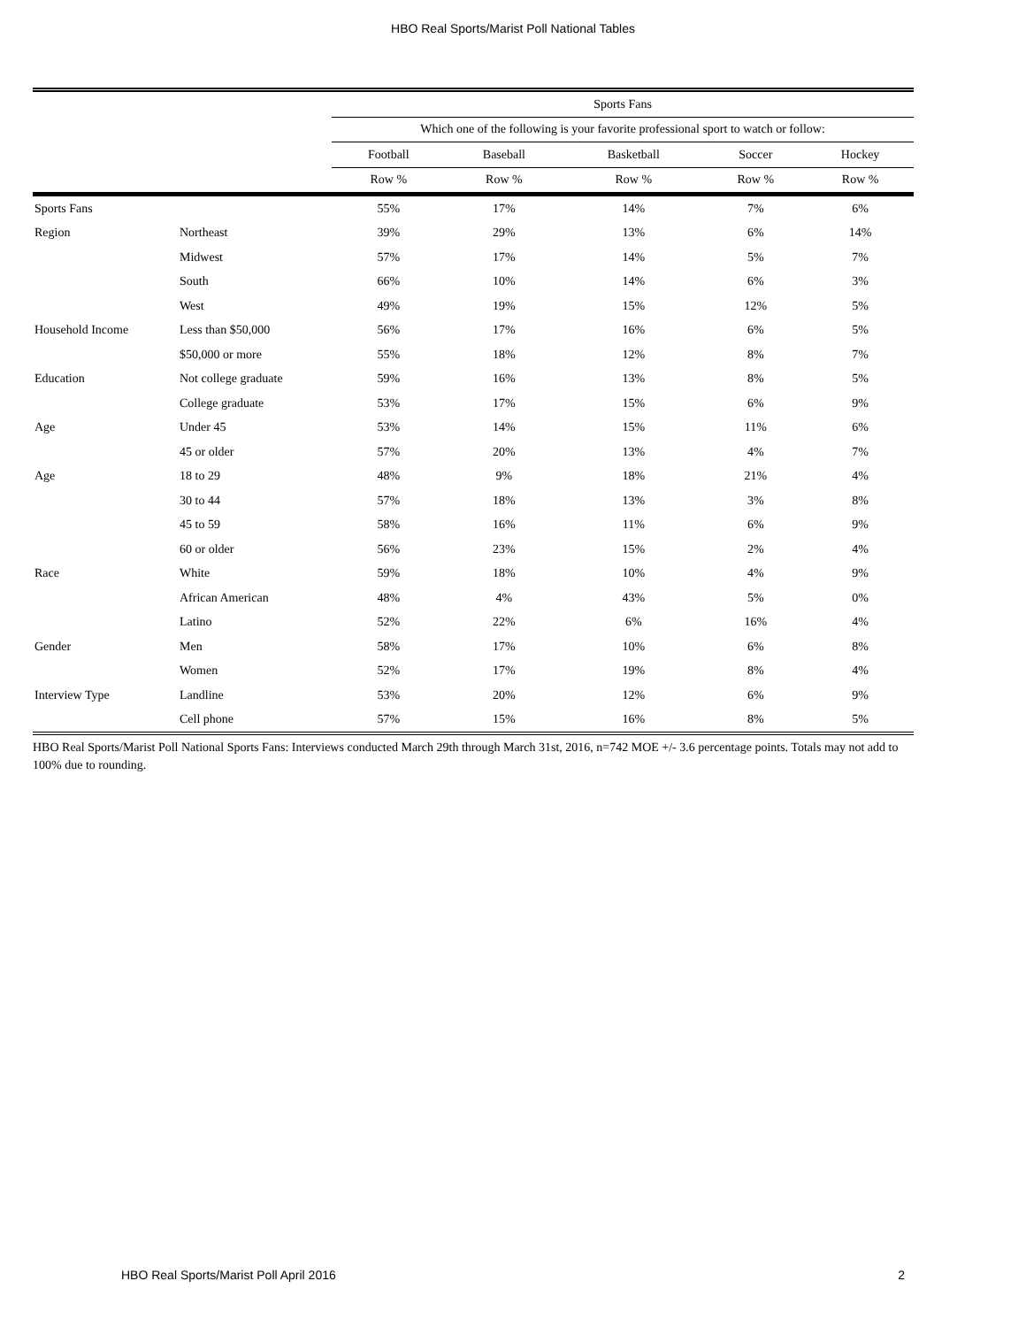HBO Real Sports/Marist Poll National Tables
| | | Sports Fans | | | | |
| --- | --- | --- | --- | --- | --- | --- |
| | | Which one of the following is your favorite professional sport to watch or follow: | | | | |
| | | Football | Baseball | Basketball | Soccer | Hockey |
| | | Row % | Row % | Row % | Row % | Row % |
| Sports Fans | | 55% | 17% | 14% | 7% | 6% |
| Region | Northeast | 39% | 29% | 13% | 6% | 14% |
| | Midwest | 57% | 17% | 14% | 5% | 7% |
| | South | 66% | 10% | 14% | 6% | 3% |
| | West | 49% | 19% | 15% | 12% | 5% |
| Household Income | Less than $50,000 | 56% | 17% | 16% | 6% | 5% |
| | $50,000 or more | 55% | 18% | 12% | 8% | 7% |
| Education | Not college graduate | 59% | 16% | 13% | 8% | 5% |
| | College graduate | 53% | 17% | 15% | 6% | 9% |
| Age | Under 45 | 53% | 14% | 15% | 11% | 6% |
| | 45 or older | 57% | 20% | 13% | 4% | 7% |
| Age | 18 to 29 | 48% | 9% | 18% | 21% | 4% |
| | 30 to 44 | 57% | 18% | 13% | 3% | 8% |
| | 45 to 59 | 58% | 16% | 11% | 6% | 9% |
| | 60 or older | 56% | 23% | 15% | 2% | 4% |
| Race | White | 59% | 18% | 10% | 4% | 9% |
| | African American | 48% | 4% | 43% | 5% | 0% |
| | Latino | 52% | 22% | 6% | 16% | 4% |
| Gender | Men | 58% | 17% | 10% | 6% | 8% |
| | Women | 52% | 17% | 19% | 8% | 4% |
| Interview Type | Landline | 53% | 20% | 12% | 6% | 9% |
| | Cell phone | 57% | 15% | 16% | 8% | 5% |
HBO Real Sports/Marist Poll National Sports Fans: Interviews conducted March 29th through March 31st, 2016, n=742 MOE +/- 3.6 percentage points. Totals may not add to 100% due to rounding.
HBO Real Sports/Marist Poll April 2016 2